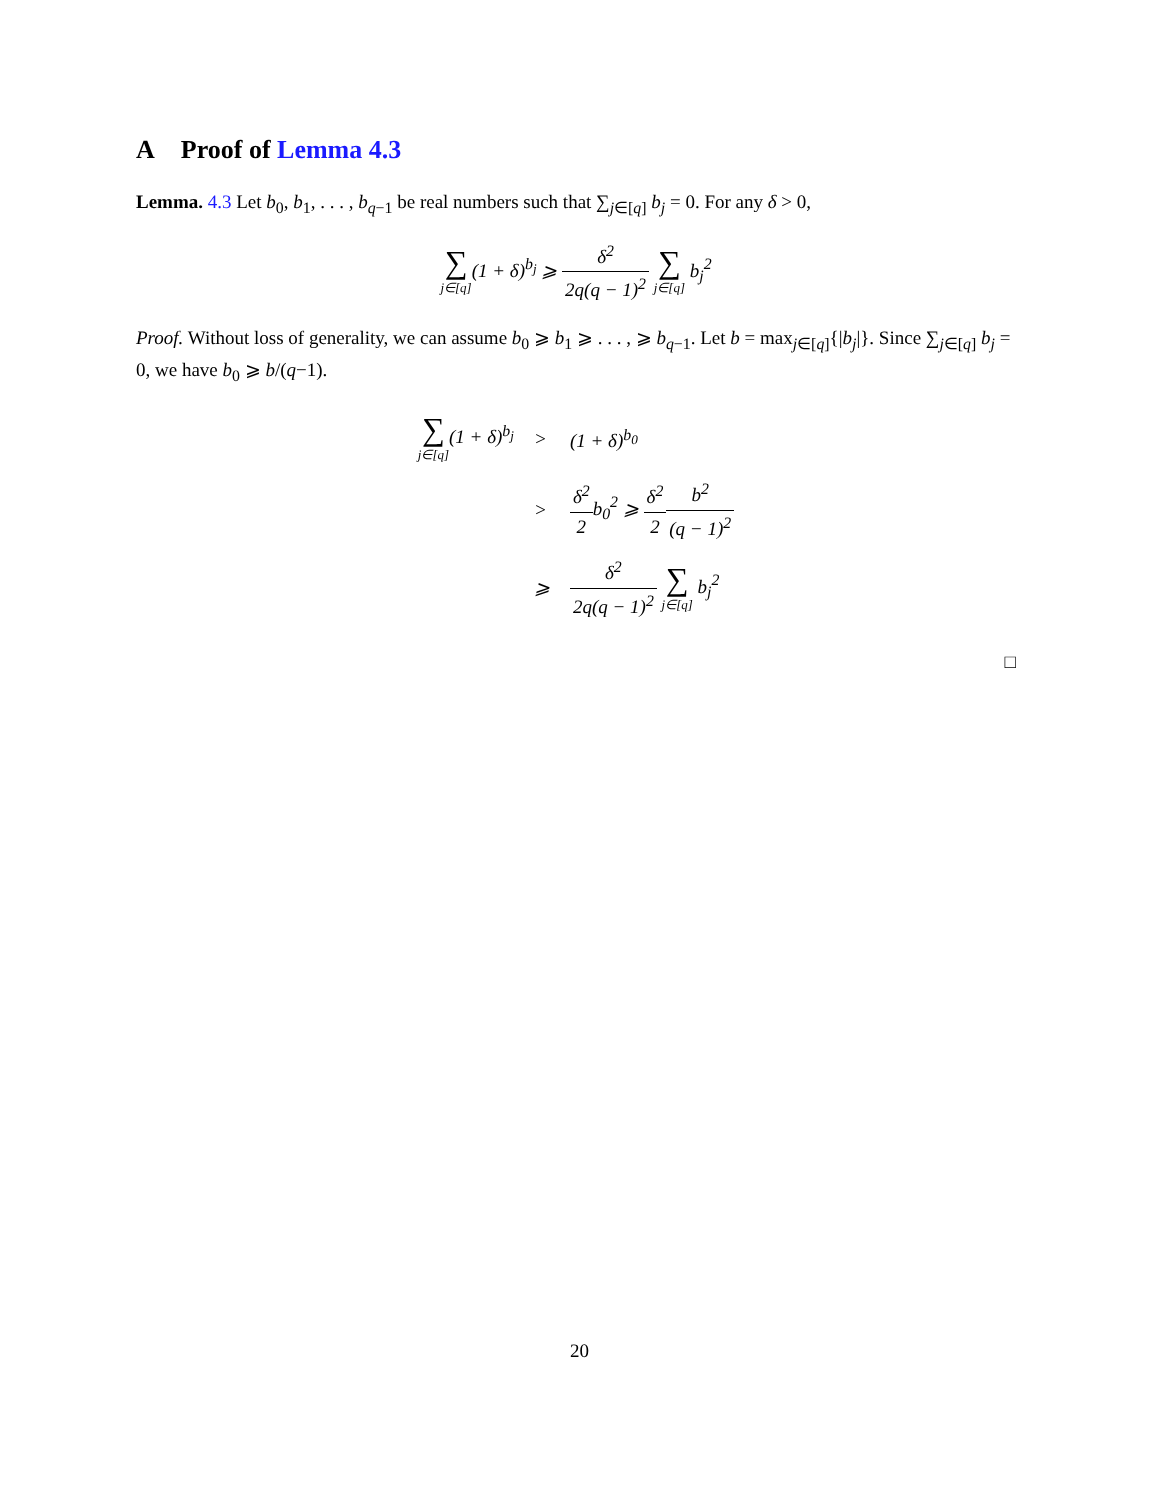A Proof of Lemma 4.3
Lemma. 4.3 Let b<sub>0</sub>, b<sub>1</sub>, . . . , b<sub>q−1</sub> be real numbers such that ∑<sub>j∈[q]</sub> b<sub>j</sub> = 0. For any δ > 0,
∑ j∈[q](1 + δ)<sup>b<sub>j</sub></sup> ⩾ δ<sup>2</sup> 2q(q − 1)<sup>2</sup> ∑ j∈[q] b<sub>j</sub><sup>2</sup>
Proof. Without loss of generality, we can assume b<sub>0</sub> ⩾ b<sub>1</sub> ⩾ . . . , ⩾ b<sub>q−1</sub>. Let b = max<sub>j∈[q]</sub>{|b<sub>j</sub>|}. Since ∑<sub>j∈[q]</sub> b<sub>j</sub> = 0, we have b<sub>0</sub> ⩾ b/(q−1).
| ∑ j∈[q] (1 + δ)<sup>b<sub>j</sub></sup> | > | (1 + δ)<sup>b<sub>0</sub></sup> |
| | > | δ<sup>2</sup> 2 b<sub>0</sub><sup>2</sup> ⩾ δ<sup>2</sup> 2 b<sup>2</sup> (q − 1)<sup>2</sup> |
| | ⩾ | δ<sup>2</sup> 2q(q − 1)<sup>2</sup> ∑ j∈[q] b<sub>j</sub><sup>2</sup> |
□
20